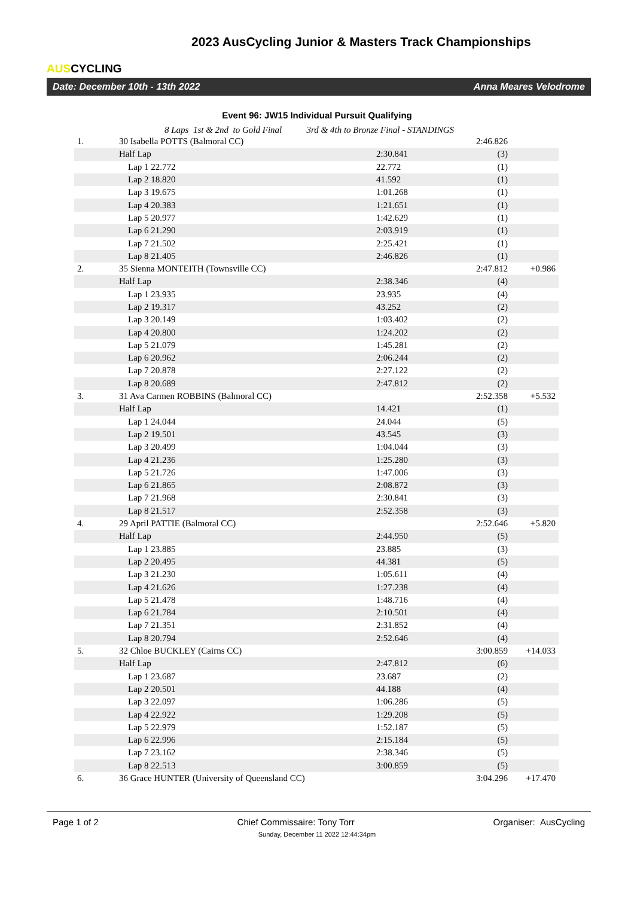AUSCYCLING
2023 AusCycling Junior & Masters Track Championships
Date: December 10th - 13th 2022 Anna Meares Velodrome
Event 96: JW15 Individual Pursuit Qualifying
8 Laps 1st & 2nd to Gold Final 3rd & 4th to Bronze Final - STANDINGS
| 1. | 30 Isabella POTTS (Balmoral CC) | | 2:46.826 | |
| | Half Lap | 2:30.841 | (3) | |
| | Lap 1 22.772 | 22.772 | (1) | |
| | Lap 2 18.820 | 41.592 | (1) | |
| | Lap 3 19.675 | 1:01.268 | (1) | |
| | Lap 4 20.383 | 1:21.651 | (1) | |
| | Lap 5 20.977 | 1:42.629 | (1) | |
| | Lap 6 21.290 | 2:03.919 | (1) | |
| | Lap 7 21.502 | 2:25.421 | (1) | |
| | Lap 8 21.405 | 2:46.826 | (1) | |
| 2. | 35 Sienna MONTEITH (Townsville CC) | | 2:47.812 | +0.986 |
| | Half Lap | 2:38.346 | (4) | |
| | Lap 1 23.935 | 23.935 | (4) | |
| | Lap 2 19.317 | 43.252 | (2) | |
| | Lap 3 20.149 | 1:03.402 | (2) | |
| | Lap 4 20.800 | 1:24.202 | (2) | |
| | Lap 5 21.079 | 1:45.281 | (2) | |
| | Lap 6 20.962 | 2:06.244 | (2) | |
| | Lap 7 20.878 | 2:27.122 | (2) | |
| | Lap 8 20.689 | 2:47.812 | (2) | |
| 3. | 31 Ava Carmen ROBBINS (Balmoral CC) | | 2:52.358 | +5.532 |
| | Half Lap | 14.421 | (1) | |
| | Lap 1 24.044 | 24.044 | (5) | |
| | Lap 2 19.501 | 43.545 | (3) | |
| | Lap 3 20.499 | 1:04.044 | (3) | |
| | Lap 4 21.236 | 1:25.280 | (3) | |
| | Lap 5 21.726 | 1:47.006 | (3) | |
| | Lap 6 21.865 | 2:08.872 | (3) | |
| | Lap 7 21.968 | 2:30.841 | (3) | |
| | Lap 8 21.517 | 2:52.358 | (3) | |
| 4. | 29 April PATTIE (Balmoral CC) | | 2:52.646 | +5.820 |
| | Half Lap | 2:44.950 | (5) | |
| | Lap 1 23.885 | 23.885 | (3) | |
| | Lap 2 20.495 | 44.381 | (5) | |
| | Lap 3 21.230 | 1:05.611 | (4) | |
| | Lap 4 21.626 | 1:27.238 | (4) | |
| | Lap 5 21.478 | 1:48.716 | (4) | |
| | Lap 6 21.784 | 2:10.501 | (4) | |
| | Lap 7 21.351 | 2:31.852 | (4) | |
| | Lap 8 20.794 | 2:52.646 | (4) | |
| 5. | 32 Chloe BUCKLEY (Cairns CC) | | 3:00.859 | +14.033 |
| | Half Lap | 2:47.812 | (6) | |
| | Lap 1 23.687 | 23.687 | (2) | |
| | Lap 2 20.501 | 44.188 | (4) | |
| | Lap 3 22.097 | 1:06.286 | (5) | |
| | Lap 4 22.922 | 1:29.208 | (5) | |
| | Lap 5 22.979 | 1:52.187 | (5) | |
| | Lap 6 22.996 | 2:15.184 | (5) | |
| | Lap 7 23.162 | 2:38.346 | (5) | |
| | Lap 8 22.513 | 3:00.859 | (5) | |
| 6. | 36 Grace HUNTER (University of Queensland CC) | | 3:04.296 | +17.470 |
Page 1 of 2 Chief Commissaire: Tony Torr Organiser: AusCycling
Sunday, December 11 2022 12:44:34pm